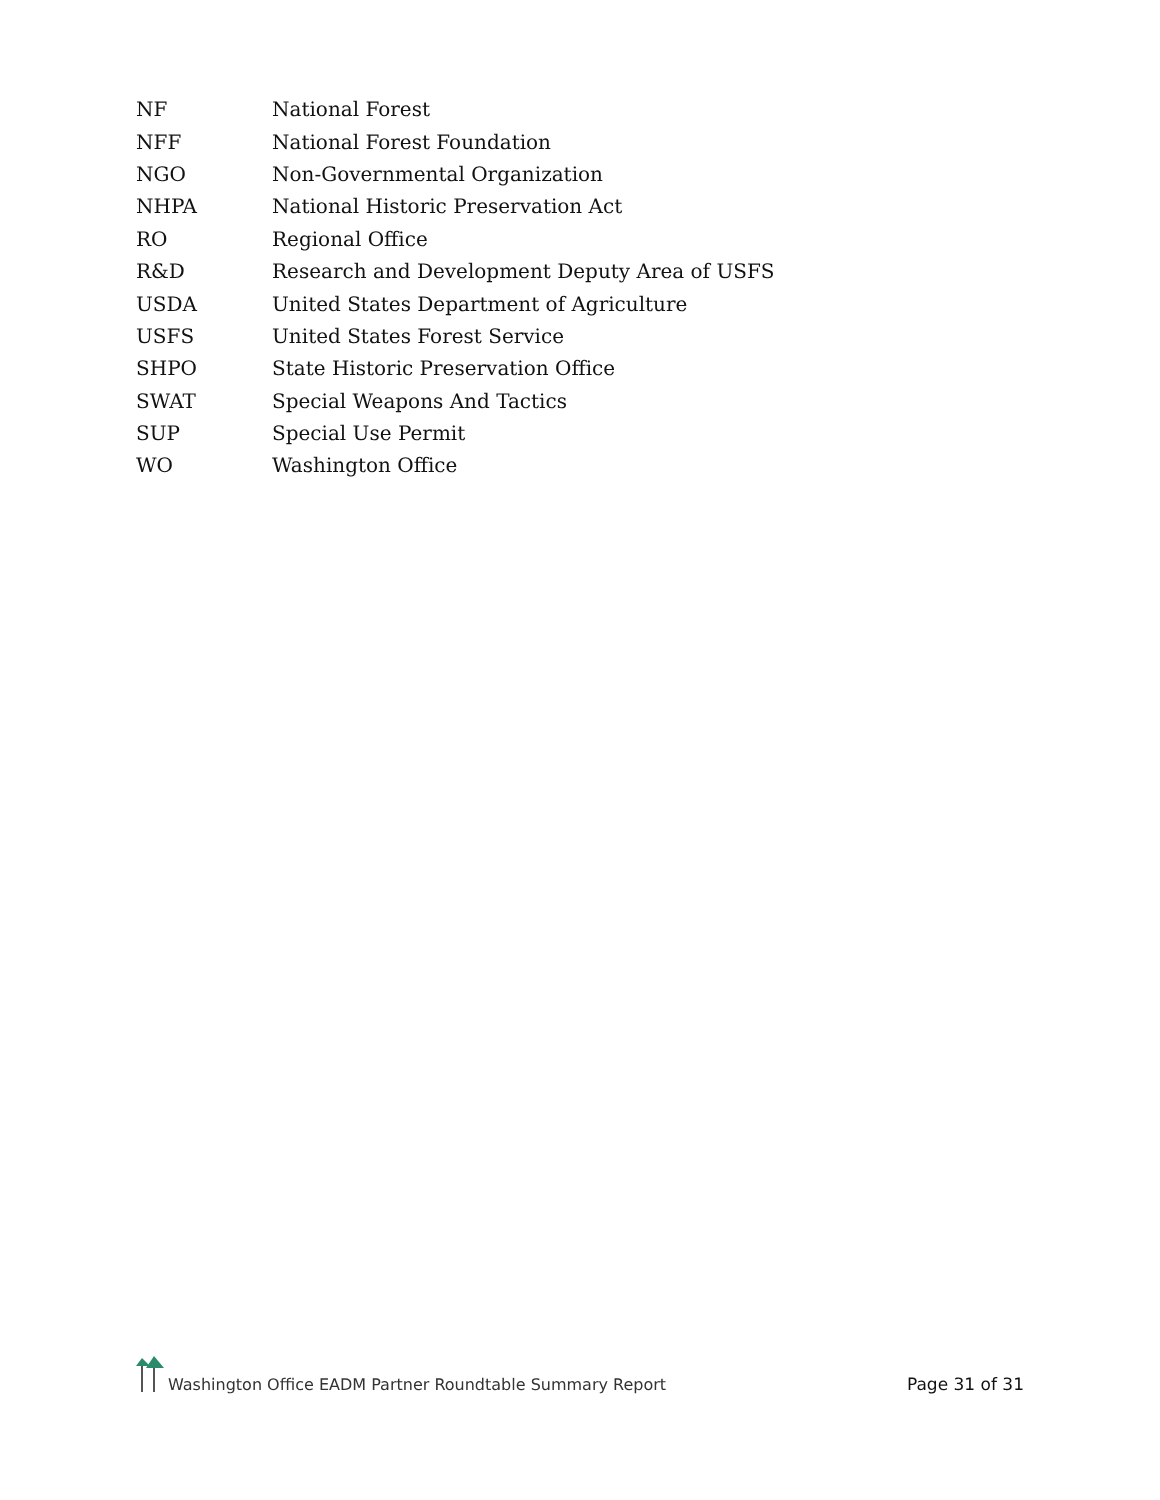| NF | National Forest |
| NFF | National Forest Foundation |
| NGO | Non-Governmental Organization |
| NHPA | National Historic Preservation Act |
| RO | Regional Office |
| R&D | Research and Development Deputy Area of USFS |
| USDA | United States Department of Agriculture |
| USFS | United States Forest Service |
| SHPO | State Historic Preservation Office |
| SWAT | Special Weapons And Tactics |
| SUP | Special Use Permit |
| WO | Washington Office |
Washington Office EADM Partner Roundtable Summary Report
Page 31 of 31